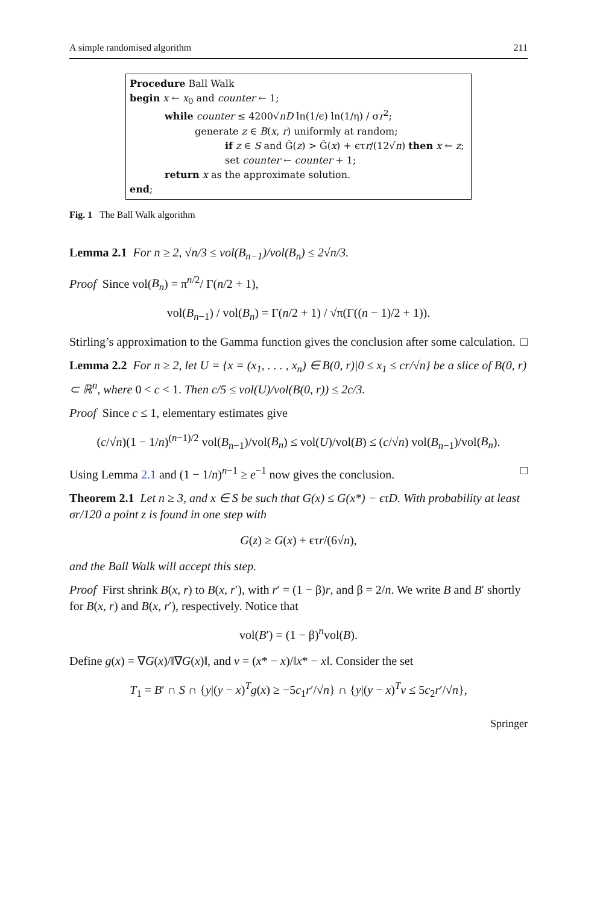A simple randomised algorithm 211
Procedure Ball Walk
begin x ← x<sub>0</sub> and counter ← 1;
while counter ≤ 4200√nD ln(1/ϵ) ln(1/η) / σr<sup>2</sup>;
generate z ∈ B(x, r) uniformly at random;
if z ∈ S and Ĝ(z) > Ĝ(x) + ϵτr/(12√n) then x ← z;
set counter ← counter + 1;
return x as the approximate solution.
end;
Fig. 1 The Ball Walk algorithm
Lemma 2.1 For n ≥ 2, √n/3 ≤ vol(B<sub>n−1</sub>)/vol(B<sub>n</sub>) ≤ 2√n/3.
Proof Since vol(B<sub>n</sub>) = π<sup>n/2</sup>/ Γ(n/2 + 1),
vol(B<sub>n−1</sub>) / vol(B<sub>n</sub>) = Γ(n/2 + 1) / √π(Γ((n − 1)/2 + 1)).
Stirling’s approximation to the Gamma function gives the conclusion after some calculation. □
Lemma 2.2 For n ≥ 2, let U = {x = (x<sub>1</sub>, . . . , x<sub>n</sub>) ∈ B(0, r)|0 ≤ x<sub>1</sub> ≤ cr/√n} be a slice of B(0, r) ⊂ ℝ<sup>n</sup>, where 0 < c < 1. Then c/5 ≤ vol(U)/vol(B(0, r)) ≤ 2c/3.
Proof Since c ≤ 1, elementary estimates give
(c/√n)(1 − 1/n)<sup>(n−1)/2</sup> vol(B<sub>n−1</sub>)/vol(B<sub>n</sub>) ≤ vol(U)/vol(B) ≤ (c/√n) vol(B<sub>n−1</sub>)/vol(B<sub>n</sub>).
Using Lemma 2.1 and (1 − 1/n)<sup>n−1</sup> ≥ e<sup>−1</sup> now gives the conclusion. □
Theorem 2.1 Let n ≥ 3, and x ∈ S be such that G(x) ≤ G(x*) − ϵτD. With probability at least σr/120 a point z is found in one step with
G(z) ≥ G(x) + ϵτr/(6√n),
and the Ball Walk will accept this step.
Proof First shrink B(x, r) to B(x, r′), with r′ = (1 − β)r, and β = 2/n. We write B and B′ shortly for B(x, r) and B(x, r′), respectively. Notice that
vol(B′) = (1 − β)<sup>n</sup>vol(B).
Define g(x) = ∇G(x)/‖∇G(x)‖, and v = (x* − x)/‖x* − x‖. Consider the set
T<sub>1</sub> = B′ ∩ S ∩ {y|(y − x)<sup>T</sup>g(x) ≥ −5c<sub>1</sub>r′/√n} ∩ {y|(y − x)<sup>T</sup>v ≤ 5c<sub>2</sub>r′/√n},
Springer